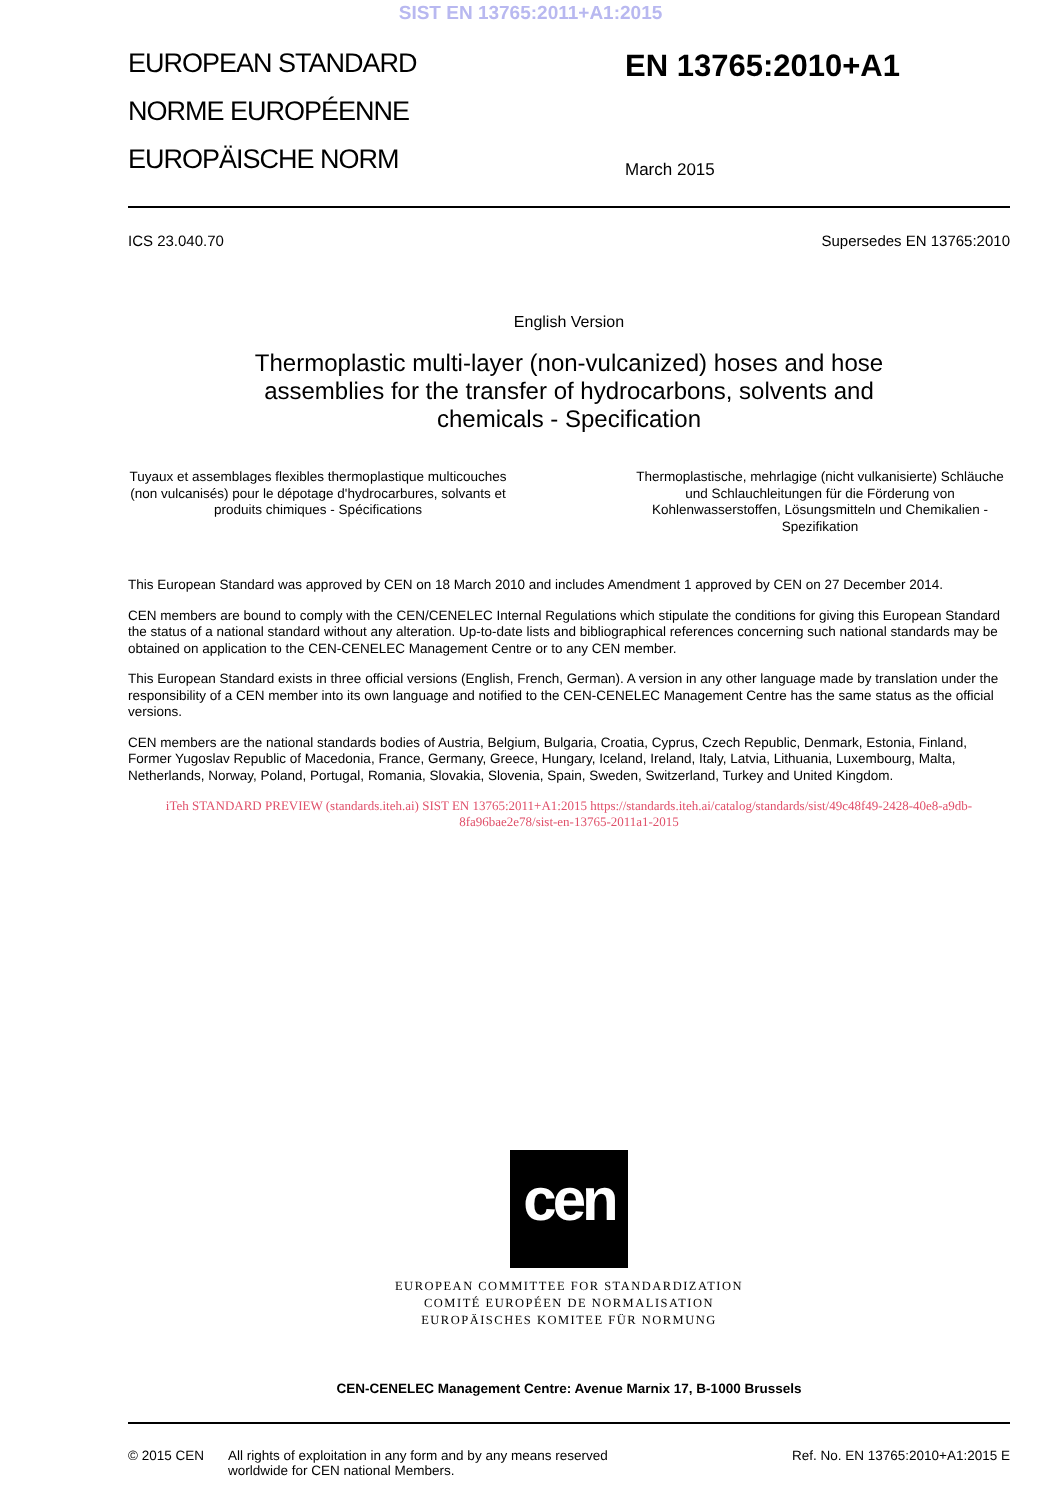SIST EN 13765:2011+A1:2015
EUROPEAN STANDARD
NORME EUROPÉENNE
EUROPÄISCHE NORM
EN 13765:2010+A1
March 2015
ICS 23.040.70 Supersedes EN 13765:2010
English Version
Thermoplastic multi-layer (non-vulcanized) hoses and hose
assemblies for the transfer of hydrocarbons, solvents and
chemicals - Specification
Tuyaux et assemblages flexibles thermoplastique multicouches (non vulcanisés) pour le dépotage d'hydrocarbures, solvants et produits chimiques - Spécifications
Thermoplastische, mehrlagige (nicht vulkanisierte) Schläuche und Schlauchleitungen für die Förderung von Kohlenwasserstoffen, Lösungsmitteln und Chemikalien - Spezifikation
This European Standard was approved by CEN on 18 March 2010 and includes Amendment 1 approved by CEN on 27 December 2014.
CEN members are bound to comply with the CEN/CENELEC Internal Regulations which stipulate the conditions for giving this European Standard the status of a national standard without any alteration. Up-to-date lists and bibliographical references concerning such national standards may be obtained on application to the CEN-CENELEC Management Centre or to any CEN member.
This European Standard exists in three official versions (English, French, German). A version in any other language made by translation under the responsibility of a CEN member into its own language and notified to the CEN-CENELEC Management Centre has the same status as the official versions.
CEN members are the national standards bodies of Austria, Belgium, Bulgaria, Croatia, Cyprus, Czech Republic, Denmark, Estonia, Finland, Former Yugoslav Republic of Macedonia, France, Germany, Greece, Hungary, Iceland, Ireland, Italy, Latvia, Lithuania, Luxembourg, Malta, Netherlands, Norway, Poland, Portugal, Romania, Slovakia, Slovenia, Spain, Sweden, Switzerland, Turkey and United Kingdom.
iTeh STANDARD PREVIEW (standards.iteh.ai) SIST EN 13765:2011+A1:2015 https://standards.iteh.ai/catalog/standards/sist/49c48f49-2428-40e8-a9db-8fa96bae2e78/sist-en-13765-2011a1-2015
cen
EUROPEAN COMMITTEE FOR STANDARDIZATION
COMITÉ EUROPÉEN DE NORMALISATION
EUROPÄISCHES KOMITEE FÜR NORMUNG
CEN-CENELEC Management Centre: Avenue Marnix 17, B-1000 Brussels
© 2015 CEN All rights of exploitation in any form and by any means reserved worldwide for CEN national Members. Ref. No. EN 13765:2010+A1:2015 E